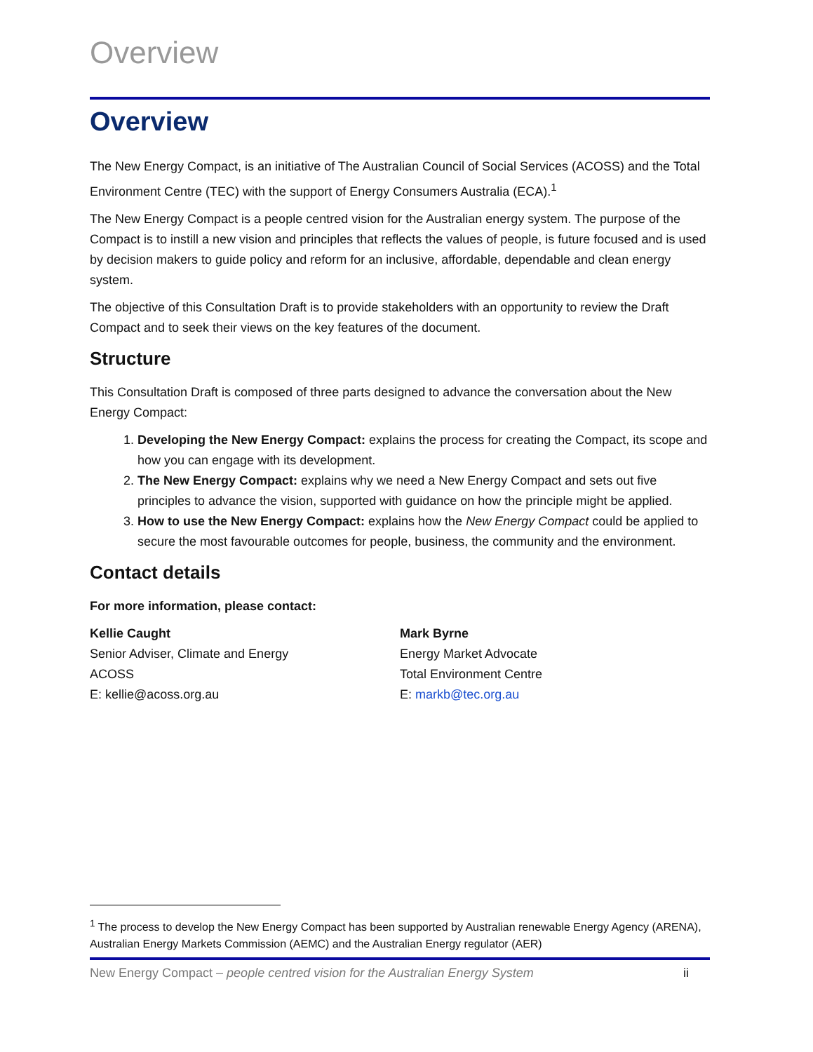Overview
Overview
The New Energy Compact, is an initiative of The Australian Council of Social Services (ACOSS) and the Total Environment Centre (TEC) with the support of Energy Consumers Australia (ECA).<sup>1</sup>
The New Energy Compact is a people centred vision for the Australian energy system. The purpose of the Compact is to instill a new vision and principles that reflects the values of people, is future focused and is used by decision makers to guide policy and reform for an inclusive, affordable, dependable and clean energy system.
The objective of this Consultation Draft is to provide stakeholders with an opportunity to review the Draft Compact and to seek their views on the key features of the document.
Structure
This Consultation Draft is composed of three parts designed to advance the conversation about the New Energy Compact:
1. Developing the New Energy Compact: explains the process for creating the Compact, its scope and how you can engage with its development.
2. The New Energy Compact: explains why we need a New Energy Compact and sets out five principles to advance the vision, supported with guidance on how the principle might be applied.
3. How to use the New Energy Compact: explains how the New Energy Compact could be applied to secure the most favourable outcomes for people, business, the community and the environment.
Contact details
For more information, please contact:
Kellie Caught
Senior Adviser, Climate and Energy
ACOSS
E: kellie@acoss.org.au
Mark Byrne
Energy Market Advocate
Total Environment Centre
E: markb@tec.org.au
<sup>1</sup> The process to develop the New Energy Compact has been supported by Australian renewable Energy Agency (ARENA), Australian Energy Markets Commission (AEMC) and the Australian Energy regulator (AER)
New Energy Compact – people centred vision for the Australian Energy System ii